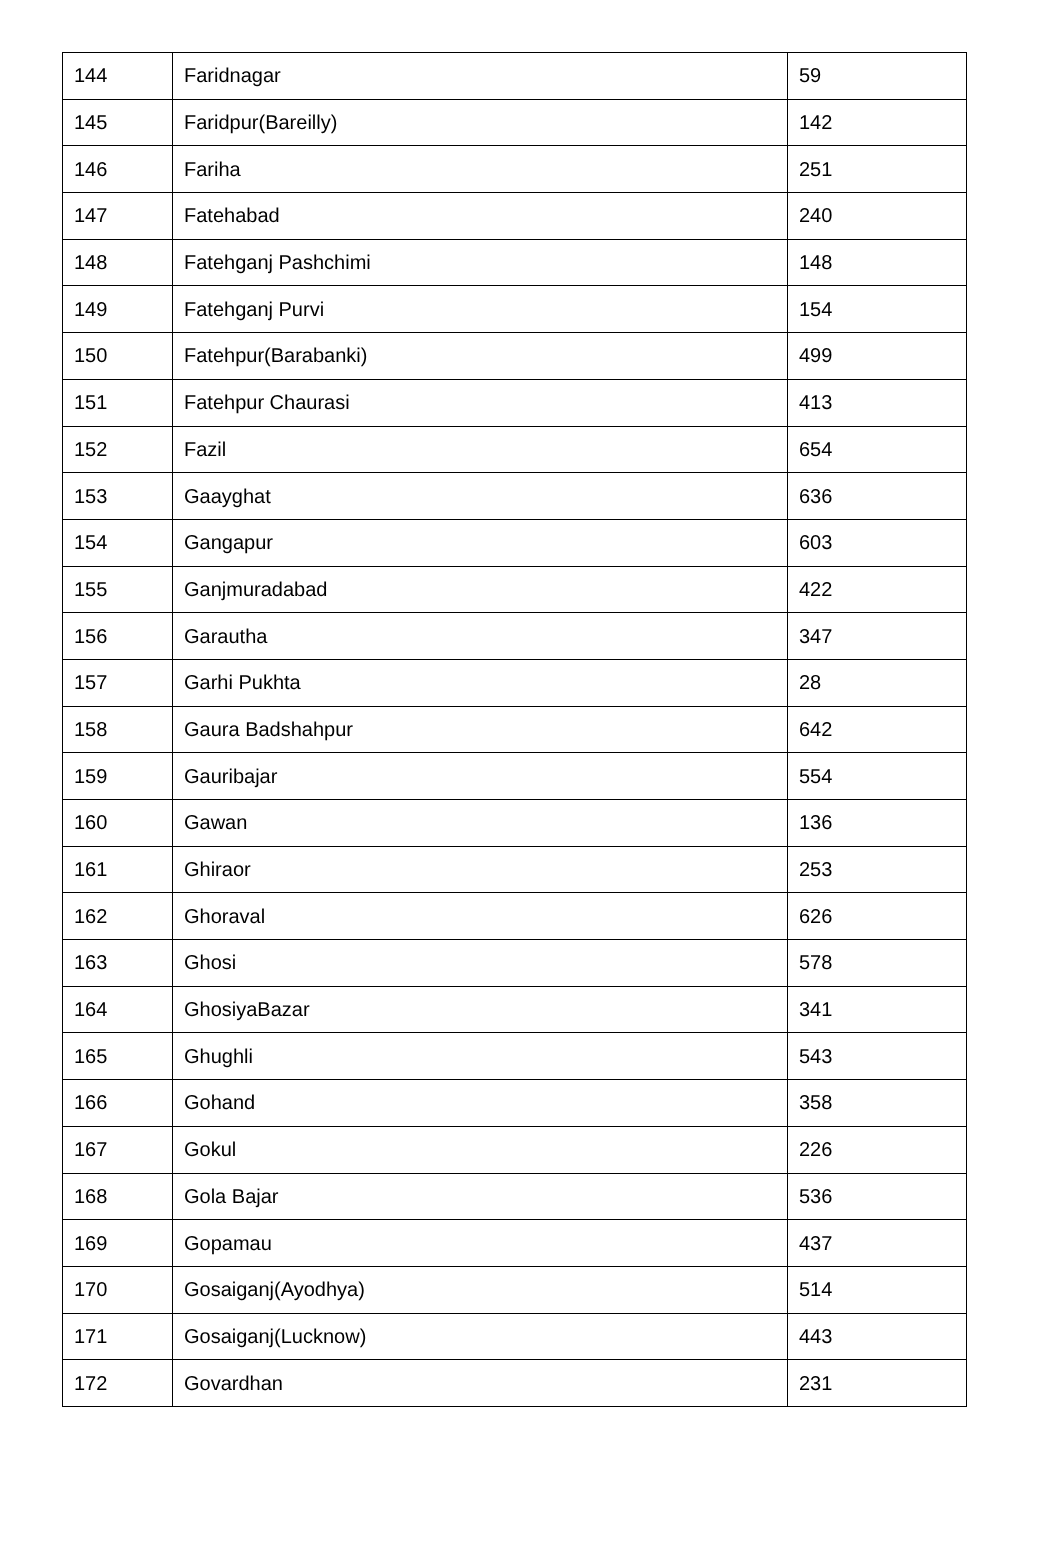| 144 | Faridnagar | 59 |
| 145 | Faridpur(Bareilly) | 142 |
| 146 | Fariha | 251 |
| 147 | Fatehabad | 240 |
| 148 | Fatehganj Pashchimi | 148 |
| 149 | Fatehganj Purvi | 154 |
| 150 | Fatehpur(Barabanki) | 499 |
| 151 | Fatehpur Chaurasi | 413 |
| 152 | Fazil | 654 |
| 153 | Gaayghat | 636 |
| 154 | Gangapur | 603 |
| 155 | Ganjmuradabad | 422 |
| 156 | Garautha | 347 |
| 157 | Garhi Pukhta | 28 |
| 158 | Gaura Badshahpur | 642 |
| 159 | Gauribajar | 554 |
| 160 | Gawan | 136 |
| 161 | Ghiraor | 253 |
| 162 | Ghoraval | 626 |
| 163 | Ghosi | 578 |
| 164 | GhosiyaBazar | 341 |
| 165 | Ghughli | 543 |
| 166 | Gohand | 358 |
| 167 | Gokul | 226 |
| 168 | Gola Bajar | 536 |
| 169 | Gopamau | 437 |
| 170 | Gosaiganj(Ayodhya) | 514 |
| 171 | Gosaiganj(Lucknow) | 443 |
| 172 | Govardhan | 231 |